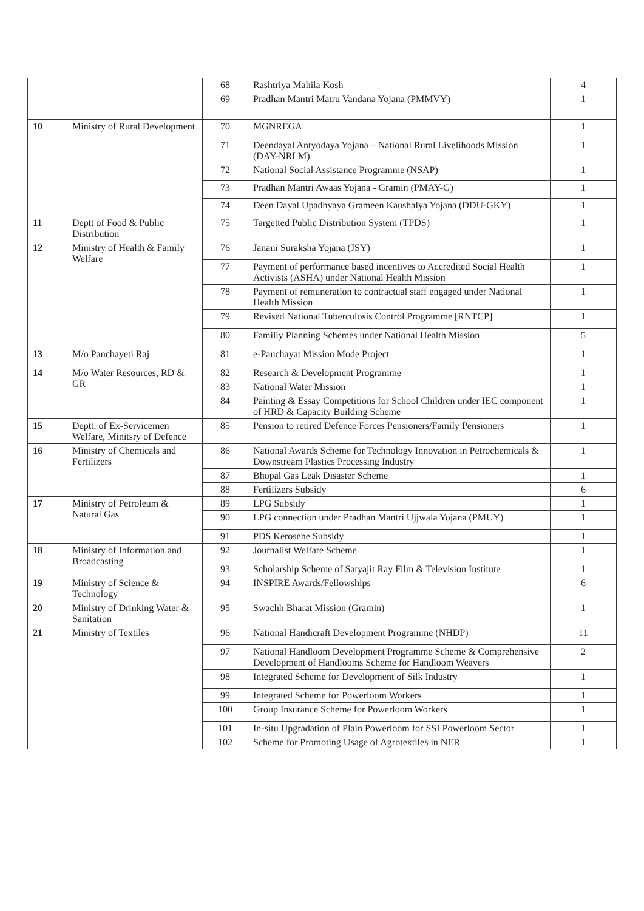| | | 68 | Rashtriya Mahila Kosh | 4 |
| | | 69 | Pradhan Mantri Matru Vandana Yojana (PMMVY) | 1 |
| 10 | Ministry of Rural Development | 70 | MGNREGA | 1 |
| | | 71 | Deendayal Antyodaya Yojana – National Rural Livelihoods Mission (DAY-NRLM) | 1 |
| | | 72 | National Social Assistance Programme (NSAP) | 1 |
| | | 73 | Pradhan Mantri Awaas Yojana - Gramin (PMAY-G) | 1 |
| | | 74 | Deen Dayal Upadhyaya Grameen Kaushalya Yojana (DDU-GKY) | 1 |
| 11 | Deptt of Food & Public Distribution | 75 | Targetted Public Distribution System (TPDS) | 1 |
| 12 | Ministry of Health & Family Welfare | 76 | Janani Suraksha Yojana (JSY) | 1 |
| | | 77 | Payment of performance based incentives to Accredited Social Health Activists (ASHA) under National Health Mission | 1 |
| | | 78 | Payment of remuneration to contractual staff engaged under National Health Mission | 1 |
| | | 79 | Revised National Tuberculosis Control Programme [RNTCP] | 1 |
| | | 80 | Familiy Planning Schemes under National Health Mission | 5 |
| 13 | M/o Panchayeti Raj | 81 | e-Panchayat Mission Mode Project | 1 |
| 14 | M/o Water Resources, RD & GR | 82 | Research & Development Programme | 1 |
| | | 83 | National Water Mission | 1 |
| | | 84 | Painting & Essay Competitions for School Children under IEC component of HRD & Capacity Building Scheme | 1 |
| 15 | Deptt. of Ex-Servicemen Welfare, Minitsry of Defence | 85 | Pension to retired Defence Forces Pensioners/Family Pensioners | 1 |
| 16 | Ministry of Chemicals and Fertilizers | 86 | National Awards Scheme for Technology Innovation in Petrochemicals & Downstream Plastics Processing Industry | 1 |
| | | 87 | Bhopal Gas Leak Disaster Scheme | 1 |
| | | 88 | Fertilizers Subsidy | 6 |
| 17 | Ministry of Petroleum & Natural Gas | 89 | LPG Subsidy | 1 |
| | | 90 | LPG connection under Pradhan Mantri Ujjwala Yojana (PMUY) | 1 |
| | | 91 | PDS Kerosene Subsidy | 1 |
| 18 | Ministry of Information and Broadcasting | 92 | Journalist Welfare Scheme | 1 |
| | | 93 | Scholarship Scheme of Satyajit Ray Film & Television Institute | 1 |
| 19 | Ministry of Science & Technology | 94 | INSPIRE Awards/Fellowships | 6 |
| 20 | Ministry of Drinking Water & Sanitation | 95 | Swachh Bharat Mission (Gramin) | 1 |
| 21 | Ministry of Textiles | 96 | National Handicraft Development Programme (NHDP) | 11 |
| | | 97 | National Handloom Development Programme Scheme & Comprehensive Development of Handlooms Scheme for Handloom Weavers | 2 |
| | | 98 | Integrated Scheme for Development of Silk Industry | 1 |
| | | 99 | Integrated Scheme for Powerloom Workers | 1 |
| | | 100 | Group Insurance Scheme for Powerloom Workers | 1 |
| | | 101 | In-situ Upgradation of Plain Powerloom for SSI Powerloom Sector | 1 |
| | | 102 | Scheme for Promoting Usage of Agrotextiles in NER | 1 |